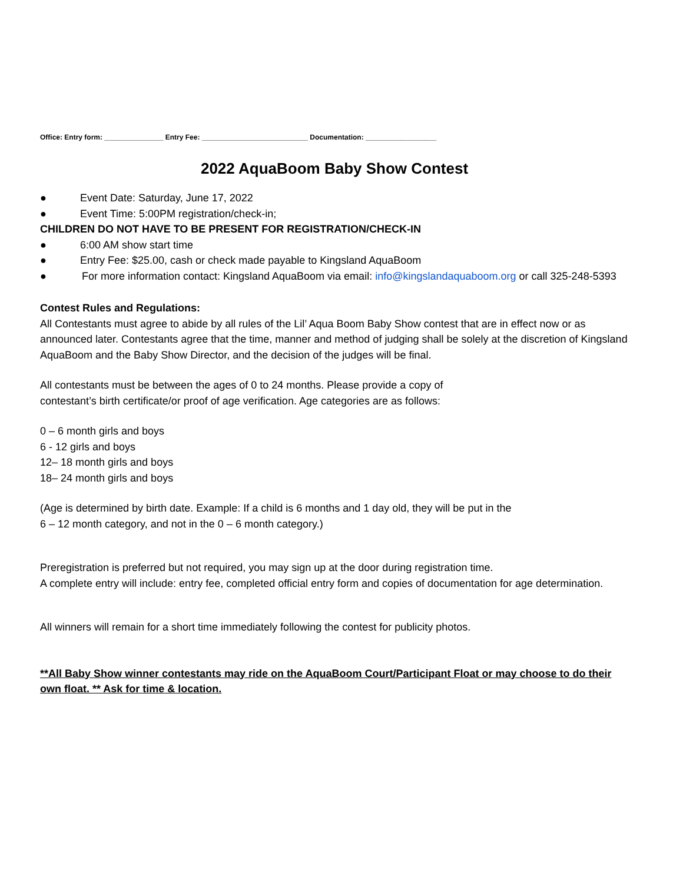Office: Entry form: _______________ Entry Fee: ___________________________ Documentation: __________________
2022 AquaBoom Baby Show Contest
● Event Date: Saturday, June 17, 2022
● Event Time: 5:00PM registration/check-in;
CHILDREN DO NOT HAVE TO BE PRESENT FOR REGISTRATION/CHECK-IN
● 6:00 AM show start time
● Entry Fee: $25.00, cash or check made payable to Kingsland AquaBoom
● For more information contact: Kingsland AquaBoom via email: info@kingslandaquaboom.org or call 325-248-5393
Contest Rules and Regulations:
All Contestants must agree to abide by all rules of the Lil’ Aqua Boom Baby Show contest that are in effect now or as announced later. Contestants agree that the time, manner and method of judging shall be solely at the discretion of Kingsland AquaBoom and the Baby Show Director, and the decision of the judges will be final.
All contestants must be between the ages of 0 to 24 months. Please provide a copy of
contestant’s birth certificate/or proof of age verification. Age categories are as follows:
0 – 6 month girls and boys
6 - 12 girls and boys
12– 18 month girls and boys
18– 24 month girls and boys
(Age is determined by birth date. Example: If a child is 6 months and 1 day old, they will be put in the
6 – 12 month category, and not in the 0 – 6 month category.)
Preregistration is preferred but not required, you may sign up at the door during registration time.
A complete entry will include: entry fee, completed official entry form and copies of documentation for age determination.
All winners will remain for a short time immediately following the contest for publicity photos.
**All Baby Show winner contestants may ride on the AquaBoom Court/Participant Float or may choose to do their own float. ** Ask for time & location.